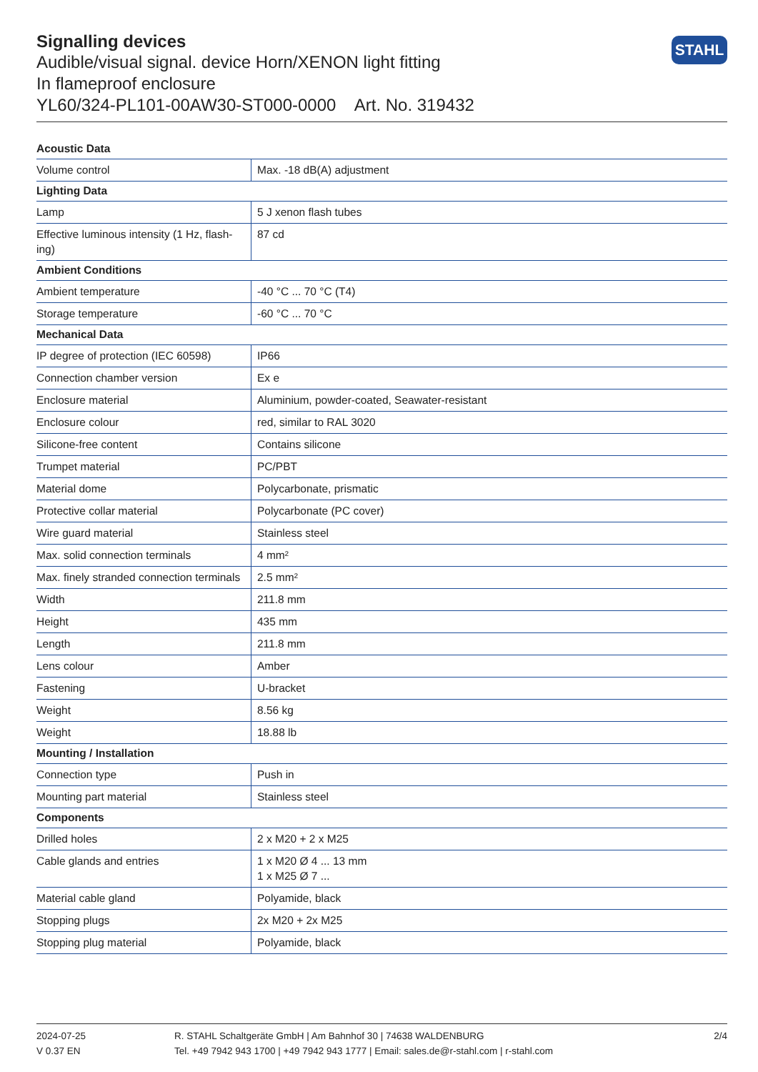Signalling devices
Audible/visual signal. device Horn/XENON light fitting
In flameproof enclosure
YL60/324-PL101-00AW30-ST000-0000 Art. No. 319432
STAHL
| Acoustic Data | |
| --- | --- |
| Volume control | Max. -18 dB(A) adjustment |
| Lighting Data | |
| Lamp | 5 J xenon flash tubes |
| Effective luminous intensity (1 Hz, flash-ing) | 87 cd |
| Ambient Conditions | |
| Ambient temperature | -40 °C ... 70 °C (T4) |
| Storage temperature | -60 °C ... 70 °C |
| Mechanical Data | |
| IP degree of protection (IEC 60598) | IP66 |
| Connection chamber version | Ex e |
| Enclosure material | Aluminium, powder-coated, Seawater-resistant |
| Enclosure colour | red, similar to RAL 3020 |
| Silicone-free content | Contains silicone |
| Trumpet material | PC/PBT |
| Material dome | Polycarbonate, prismatic |
| Protective collar material | Polycarbonate (PC cover) |
| Wire guard material | Stainless steel |
| Max. solid connection terminals | 4 mm² |
| Max. finely stranded connection terminals | 2.5 mm² |
| Width | 211.8 mm |
| Height | 435 mm |
| Length | 211.8 mm |
| Lens colour | Amber |
| Fastening | U-bracket |
| Weight | 8.56 kg |
| Weight | 18.88 lb |
| Mounting / Installation | |
| Connection type | Push in |
| Mounting part material | Stainless steel |
| Components | |
| Drilled holes | 2 x M20 + 2 x M25 |
| Cable glands and entries | 1 x M20 Ø 4 ... 13 mm 1 x M25 Ø 7 ... |
| Material cable gland | Polyamide, black |
| Stopping plugs | 2x M20 + 2x M25 |
| Stopping plug material | Polyamide, black |
2024-07-25
V 0.37 EN
R. STAHL Schaltgeräte GmbH | Am Bahnhof 30 | 74638 WALDENBURG
Tel. +49 7942 943 1700 | +49 7942 943 1777 | Email: sales.de@r-stahl.com | r-stahl.com
2/4